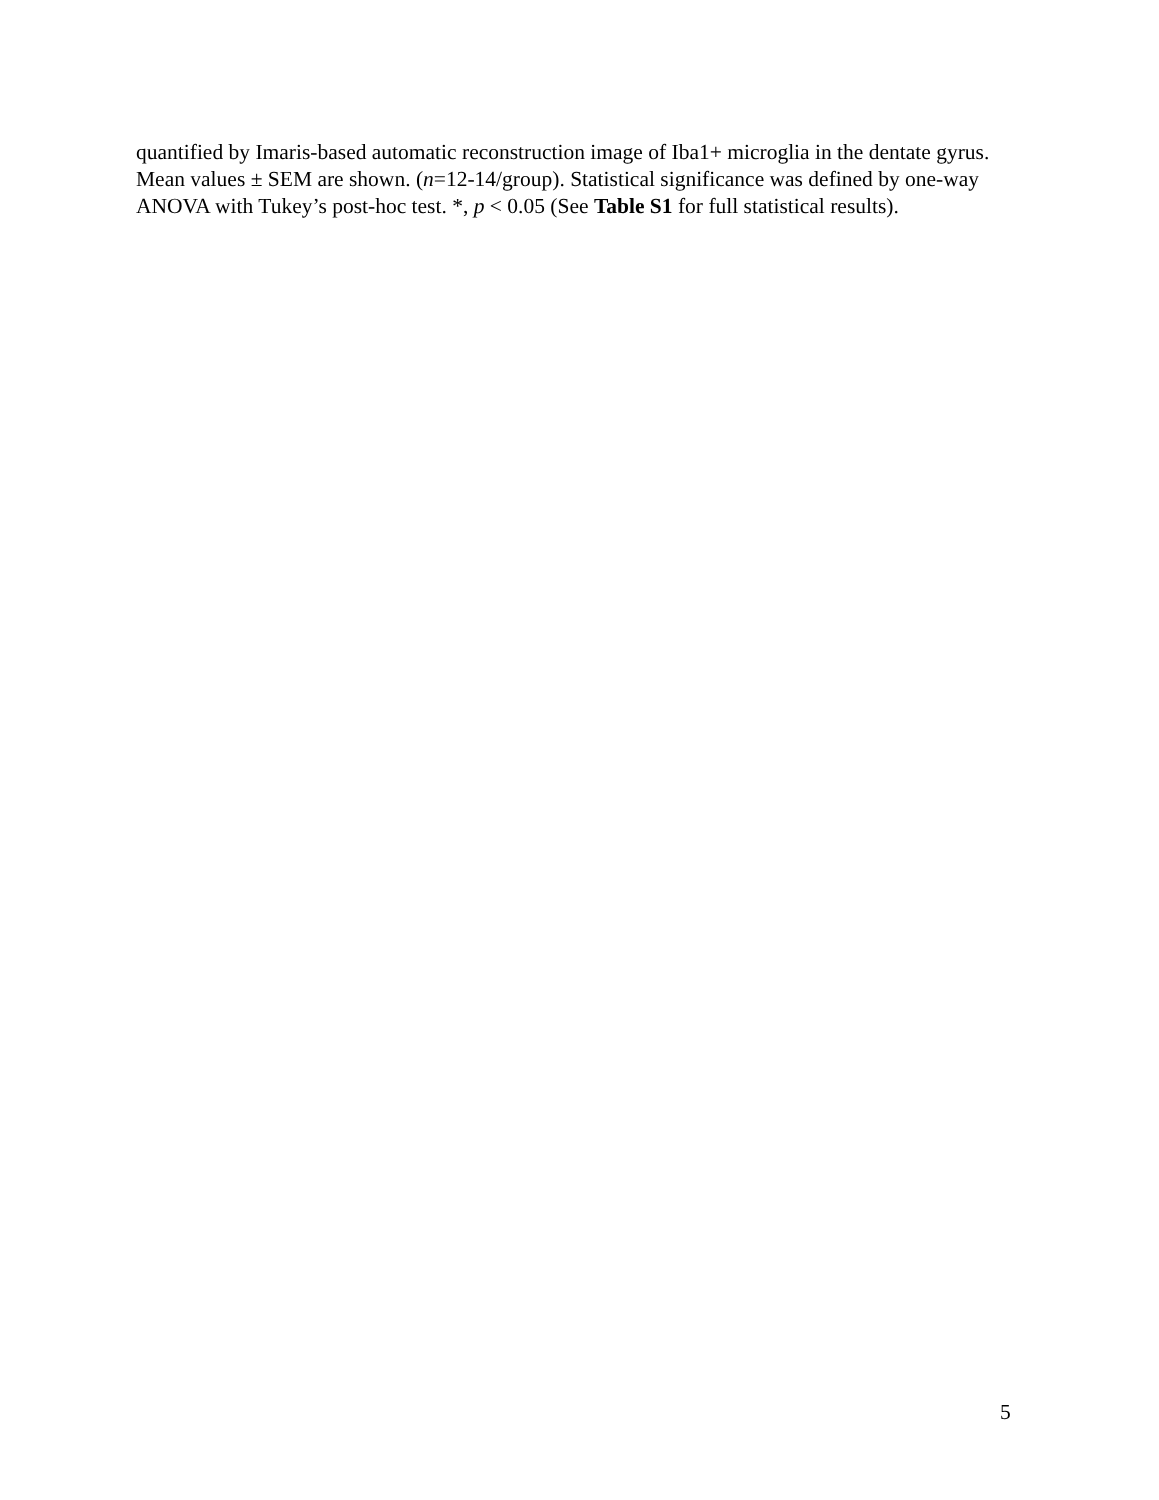quantified by Imaris-based automatic reconstruction image of Iba1+ microglia in the dentate gyrus. Mean values ± SEM are shown. (n=12-14/group). Statistical significance was defined by one-way ANOVA with Tukey’s post-hoc test. *, p < 0.05 (See Table S1 for full statistical results).
5